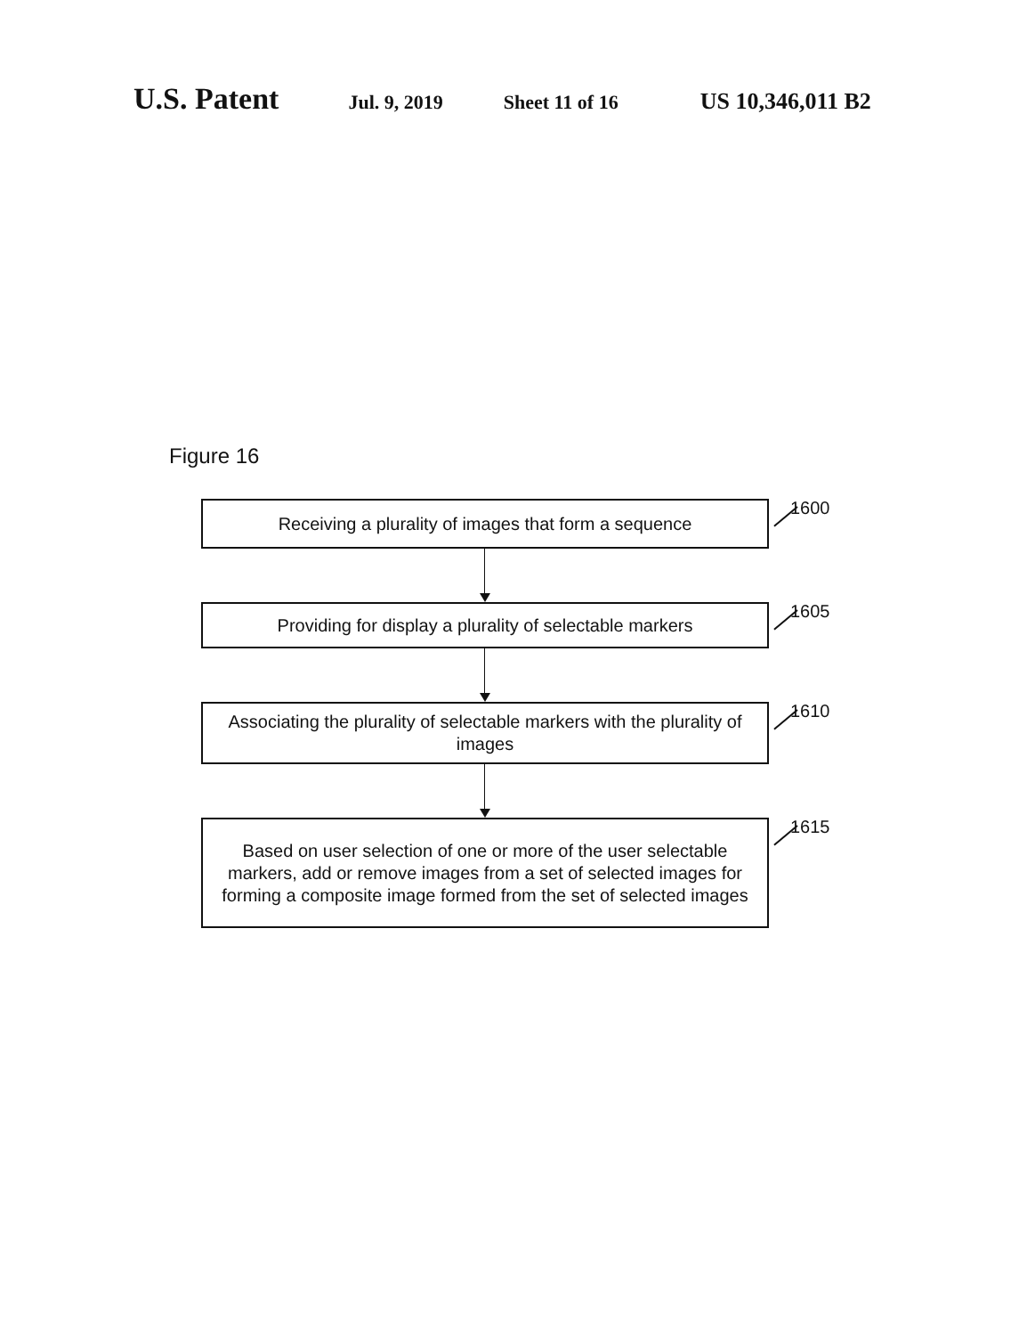U.S. Patent
Jul. 9, 2019 Sheet 11 of 16
US 10,346,011 B2
Figure 16
Receiving a plurality of images that form a sequence 1600
Providing for display a plurality of selectable markers 1605
Associating the plurality of selectable markers with the plurality of images 1610
Based on user selection of one or more of the user selectable markers, add or remove images from a set of selected images for forming a composite image formed from the set of selected images 1615